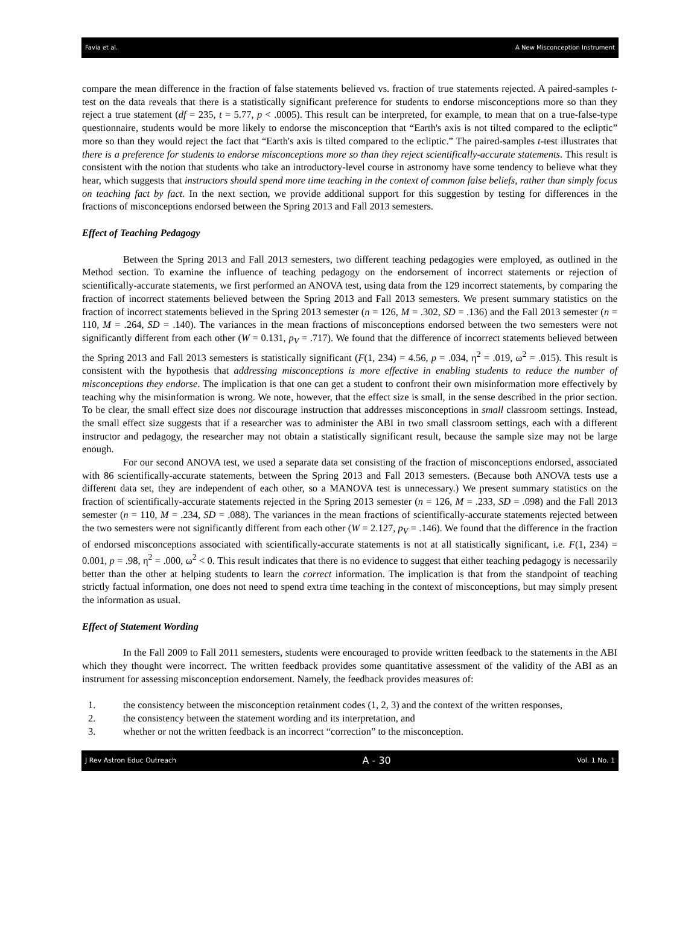Favia et al. A New Misconception Instrument
compare the mean difference in the fraction of false statements believed vs. fraction of true statements rejected. A paired-samples t-test on the data reveals that there is a statistically significant preference for students to endorse misconceptions more so than they reject a true statement (df = 235, t = 5.77, p < .0005). This result can be interpreted, for example, to mean that on a true-false-type questionnaire, students would be more likely to endorse the misconception that “Earth's axis is not tilted compared to the ecliptic” more so than they would reject the fact that “Earth's axis is tilted compared to the ecliptic.” The paired-samples t-test illustrates that there is a preference for students to endorse misconceptions more so than they reject scientifically-accurate statements. This result is consistent with the notion that students who take an introductory-level course in astronomy have some tendency to believe what they hear, which suggests that instructors should spend more time teaching in the context of common false beliefs, rather than simply focus on teaching fact by fact. In the next section, we provide additional support for this suggestion by testing for differences in the fractions of misconceptions endorsed between the Spring 2013 and Fall 2013 semesters.
Effect of Teaching Pedagogy
Between the Spring 2013 and Fall 2013 semesters, two different teaching pedagogies were employed, as outlined in the Method section. To examine the influence of teaching pedagogy on the endorsement of incorrect statements or rejection of scientifically-accurate statements, we first performed an ANOVA test, using data from the 129 incorrect statements, by comparing the fraction of incorrect statements believed between the Spring 2013 and Fall 2013 semesters. We present summary statistics on the fraction of incorrect statements believed in the Spring 2013 semester (n = 126, M = .302, SD = .136) and the Fall 2013 semester (n = 110, M = .264, SD = .140). The variances in the mean fractions of misconceptions endorsed between the two semesters were not significantly different from each other (W = 0.131, p<sub>V</sub> = .717). We found that the difference of incorrect statements believed between the Spring 2013 and Fall 2013 semesters is statistically significant (F(1, 234) = 4.56, p = .034, η<sup>2</sup> = .019, ω<sup>2</sup> = .015). This result is consistent with the hypothesis that addressing misconceptions is more effective in enabling students to reduce the number of misconceptions they endorse. The implication is that one can get a student to confront their own misinformation more effectively by teaching why the misinformation is wrong. We note, however, that the effect size is small, in the sense described in the prior section. To be clear, the small effect size does not discourage instruction that addresses misconceptions in small classroom settings. Instead, the small effect size suggests that if a researcher was to administer the ABI in two small classroom settings, each with a different instructor and pedagogy, the researcher may not obtain a statistically significant result, because the sample size may not be large enough.
For our second ANOVA test, we used a separate data set consisting of the fraction of misconceptions endorsed, associated with 86 scientifically-accurate statements, between the Spring 2013 and Fall 2013 semesters. (Because both ANOVA tests use a different data set, they are independent of each other, so a MANOVA test is unnecessary.) We present summary statistics on the fraction of scientifically-accurate statements rejected in the Spring 2013 semester (n = 126, M = .233, SD = .098) and the Fall 2013 semester (n = 110, M = .234, SD = .088). The variances in the mean fractions of scientifically-accurate statements rejected between the two semesters were not significantly different from each other (W = 2.127, p<sub>V</sub> = .146). We found that the difference in the fraction of endorsed misconceptions associated with scientifically-accurate statements is not at all statistically significant, i.e. F(1, 234) = 0.001, p = .98, η<sup>2</sup> = .000, ω<sup>2</sup> < 0. This result indicates that there is no evidence to suggest that either teaching pedagogy is necessarily better than the other at helping students to learn the correct information. The implication is that from the standpoint of teaching strictly factual information, one does not need to spend extra time teaching in the context of misconceptions, but may simply present the information as usual.
Effect of Statement Wording
In the Fall 2009 to Fall 2011 semesters, students were encouraged to provide written feedback to the statements in the ABI which they thought were incorrect. The written feedback provides some quantitative assessment of the validity of the ABI as an instrument for assessing misconception endorsement. Namely, the feedback provides measures of:
1. the consistency between the misconception retainment codes (1, 2, 3) and the context of the written responses,
2. the consistency between the statement wording and its interpretation, and
3. whether or not the written feedback is an incorrect “correction” to the misconception.
J Rev Astron Educ Outreach A - 30 Vol. 1 No. 1